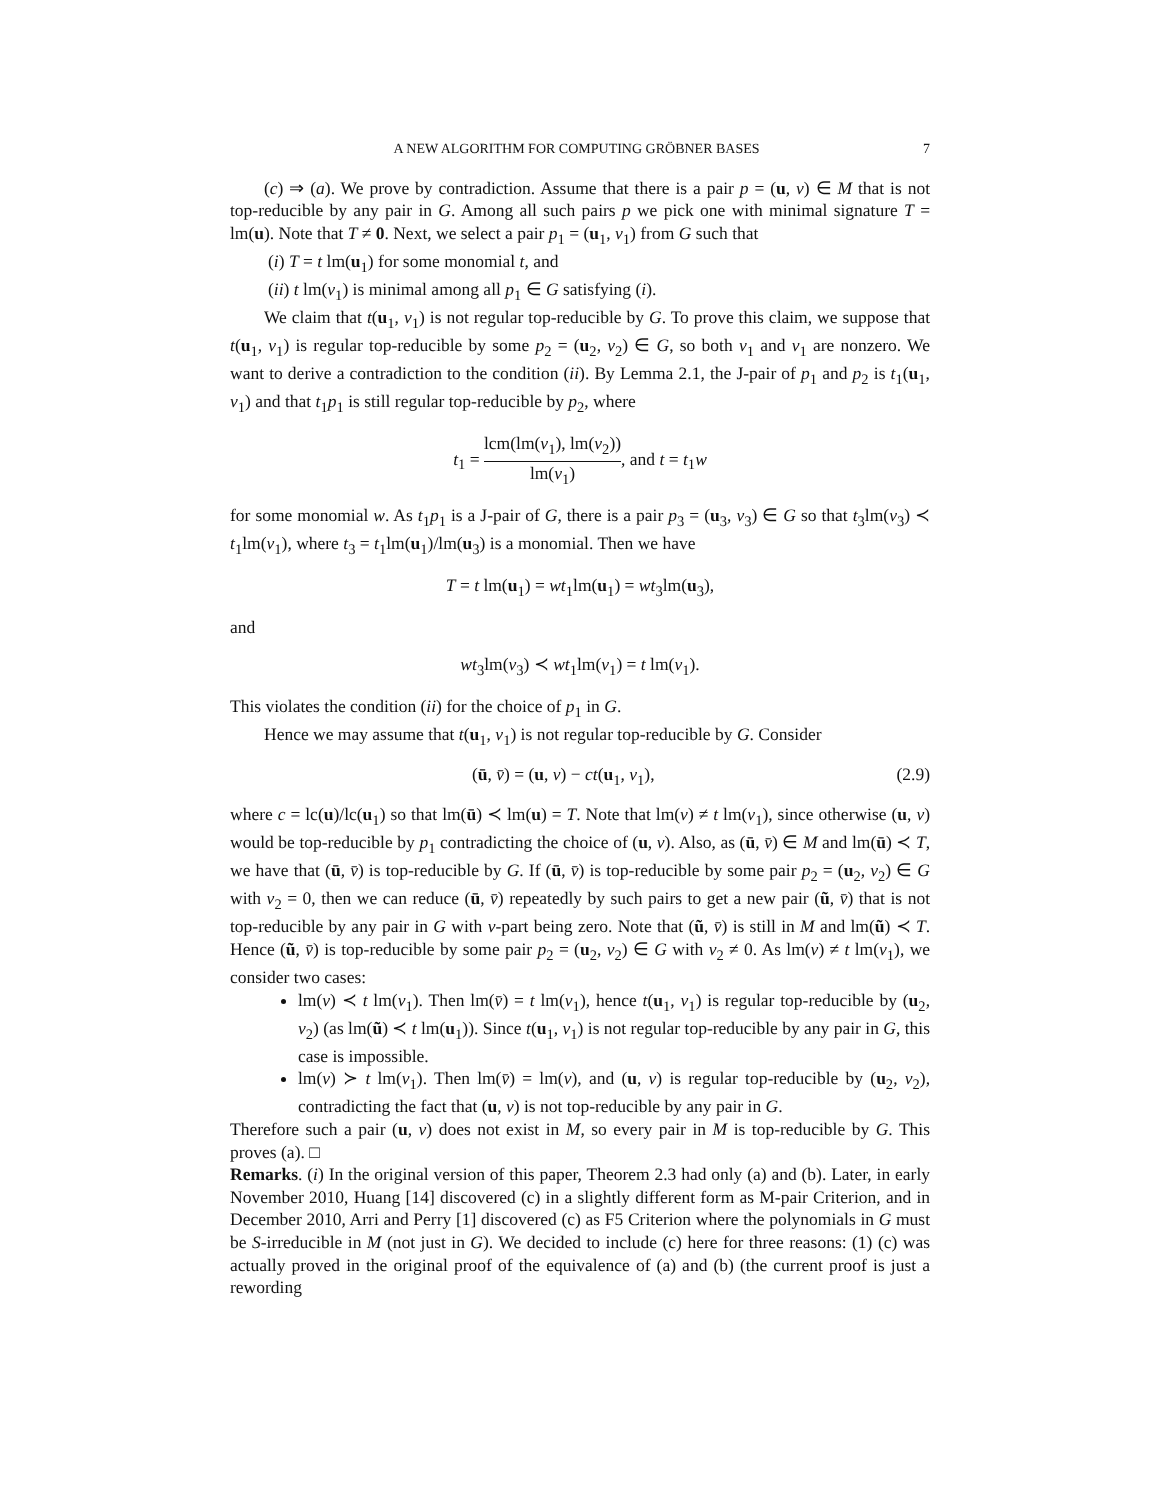A NEW ALGORITHM FOR COMPUTING GRÖBNER BASES 7
(c) ⇒ (a). We prove by contradiction. Assume that there is a pair p = (u, v) ∈ M that is not top-reducible by any pair in G. Among all such pairs p we pick one with minimal signature T = lm(u). Note that T ≠ 0. Next, we select a pair p<sub>1</sub> = (u<sub>1</sub>, v<sub>1</sub>) from G such that
(i) T = t lm(u<sub>1</sub>) for some monomial t, and
(ii) t lm(v<sub>1</sub>) is minimal among all p<sub>1</sub> ∈ G satisfying (i).
We claim that t(u<sub>1</sub>, v<sub>1</sub>) is not regular top-reducible by G. To prove this claim, we suppose that t(u<sub>1</sub>, v<sub>1</sub>) is regular top-reducible by some p<sub>2</sub> = (u<sub>2</sub>, v<sub>2</sub>) ∈ G, so both v<sub>1</sub> and v<sub>1</sub> are nonzero. We want to derive a contradiction to the condition (ii). By Lemma 2.1, the J-pair of p<sub>1</sub> and p<sub>2</sub> is t<sub>1</sub>(u<sub>1</sub>, v<sub>1</sub>) and that t<sub>1</sub>p<sub>1</sub> is still regular top-reducible by p<sub>2</sub>, where
t<sub>1</sub> = lcm(lm(v<sub>1</sub>), lm(v<sub>2</sub>)) lm(v<sub>1</sub>), and t = t<sub>1</sub>w
for some monomial w. As t<sub>1</sub>p<sub>1</sub> is a J-pair of G, there is a pair p<sub>3</sub> = (u<sub>3</sub>, v<sub>3</sub>) ∈ G so that t<sub>3</sub>lm(v<sub>3</sub>) ≺ t<sub>1</sub>lm(v<sub>1</sub>), where t<sub>3</sub> = t<sub>1</sub>lm(u<sub>1</sub>)/lm(u<sub>3</sub>) is a monomial. Then we have
T = t lm(u<sub>1</sub>) = wt<sub>1</sub>lm(u<sub>1</sub>) = wt<sub>3</sub>lm(u<sub>3</sub>),
and
wt<sub>3</sub>lm(v<sub>3</sub>) ≺ wt<sub>1</sub>lm(v<sub>1</sub>) = t lm(v<sub>1</sub>).
This violates the condition (ii) for the choice of p<sub>1</sub> in G.
Hence we may assume that t(u<sub>1</sub>, v<sub>1</sub>) is not regular top-reducible by G. Consider
(ū, v̄) = (u, v) − ct(u<sub>1</sub>, v<sub>1</sub>), (2.9)
where c = lc(u)/lc(u<sub>1</sub>) so that lm(ū) ≺ lm(u) = T. Note that lm(v) ≠ t lm(v<sub>1</sub>), since otherwise (u, v) would be top-reducible by p<sub>1</sub> contradicting the choice of (u, v). Also, as (ū, v̄) ∈ M and lm(ū) ≺ T, we have that (ū, v̄) is top-reducible by G. If (ū, v̄) is top-reducible by some pair p<sub>2</sub> = (u<sub>2</sub>, v<sub>2</sub>) ∈ G with v<sub>2</sub> = 0, then we can reduce (ū, v̄) repeatedly by such pairs to get a new pair (ũ, v̄) that is not top-reducible by any pair in G with v-part being zero. Note that (ũ, v̄) is still in M and lm(ũ) ≺ T. Hence (ũ, v̄) is top-reducible by some pair p<sub>2</sub> = (u<sub>2</sub>, v<sub>2</sub>) ∈ G with v<sub>2</sub> ≠ 0. As lm(v) ≠ t lm(v<sub>1</sub>), we consider two cases:
lm(v) ≺ t lm(v<sub>1</sub>). Then lm(v̄) = t lm(v<sub>1</sub>), hence t(u<sub>1</sub>, v<sub>1</sub>) is regular top-reducible by (u<sub>2</sub>, v<sub>2</sub>) (as lm(ũ) ≺ t lm(u<sub>1</sub>)). Since t(u<sub>1</sub>, v<sub>1</sub>) is not regular top-reducible by any pair in G, this case is impossible.
lm(v) ≻ t lm(v<sub>1</sub>). Then lm(v̄) = lm(v), and (u, v) is regular top-reducible by (u<sub>2</sub>, v<sub>2</sub>), contradicting the fact that (u, v) is not top-reducible by any pair in G.
Therefore such a pair (u, v) does not exist in M, so every pair in M is top-reducible by G. This proves (a). □
Remarks. (i) In the original version of this paper, Theorem 2.3 had only (a) and (b). Later, in early November 2010, Huang [14] discovered (c) in a slightly different form as M-pair Criterion, and in December 2010, Arri and Perry [1] discovered (c) as F5 Criterion where the polynomials in G must be S-irreducible in M (not just in G). We decided to include (c) here for three reasons: (1) (c) was actually proved in the original proof of the equivalence of (a) and (b) (the current proof is just a rewording